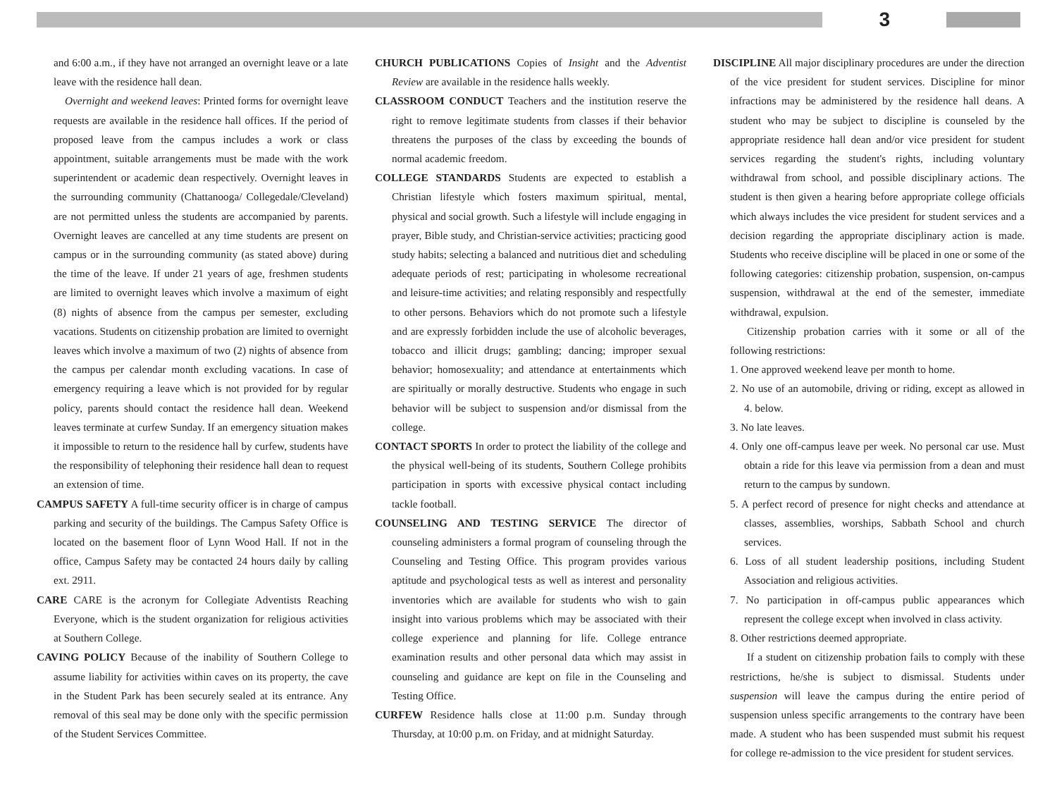3
and 6:00 a.m., if they have not arranged an overnight leave or a late leave with the residence hall dean.
Overnight and weekend leaves: Printed forms for overnight leave requests are available in the residence hall offices. If the period of proposed leave from the campus includes a work or class appointment, suitable arrangements must be made with the work superintendent or academic dean respectively. Overnight leaves in the surrounding community (Chattanooga/ Collegedale/Cleveland) are not permitted unless the students are accompanied by parents. Overnight leaves are cancelled at any time students are present on campus or in the surrounding community (as stated above) during the time of the leave. If under 21 years of age, freshmen students are limited to overnight leaves which involve a maximum of eight (8) nights of absence from the campus per semester, excluding vacations. Students on citizenship probation are limited to overnight leaves which involve a maximum of two (2) nights of absence from the campus per calendar month excluding vacations. In case of emergency requiring a leave which is not provided for by regular policy, parents should contact the residence hall dean. Weekend leaves terminate at curfew Sunday. If an emergency situation makes it impossible to return to the residence hall by curfew, students have the responsibility of telephoning their residence hall dean to request an extension of time.
CAMPUS SAFETY A full-time security officer is in charge of campus parking and security of the buildings. The Campus Safety Office is located on the basement floor of Lynn Wood Hall. If not in the office, Campus Safety may be contacted 24 hours daily by calling ext. 2911.
CARE CARE is the acronym for Collegiate Adventists Reaching Everyone, which is the student organization for religious activities at Southern College.
CAVING POLICY Because of the inability of Southern College to assume liability for activities within caves on its property, the cave in the Student Park has been securely sealed at its entrance. Any removal of this seal may be done only with the specific permission of the Student Services Committee.
CHURCH PUBLICATIONS Copies of Insight and the Adventist Review are available in the residence halls weekly.
CLASSROOM CONDUCT Teachers and the institution reserve the right to remove legitimate students from classes if their behavior threatens the purposes of the class by exceeding the bounds of normal academic freedom.
COLLEGE STANDARDS Students are expected to establish a Christian lifestyle which fosters maximum spiritual, mental, physical and social growth. Such a lifestyle will include engaging in prayer, Bible study, and Christian-service activities; practicing good study habits; selecting a balanced and nutritious diet and scheduling adequate periods of rest; participating in wholesome recreational and leisure-time activities; and relating responsibly and respectfully to other persons. Behaviors which do not promote such a lifestyle and are expressly forbidden include the use of alcoholic beverages, tobacco and illicit drugs; gambling; dancing; improper sexual behavior; homosexuality; and attendance at entertainments which are spiritually or morally destructive. Students who engage in such behavior will be subject to suspension and/or dismissal from the college.
CONTACT SPORTS In order to protect the liability of the college and the physical well-being of its students, Southern College prohibits participation in sports with excessive physical contact including tackle football.
COUNSELING AND TESTING SERVICE The director of counseling administers a formal program of counseling through the Counseling and Testing Office. This program provides various aptitude and psychological tests as well as interest and personality inventories which are available for students who wish to gain insight into various problems which may be associated with their college experience and planning for life. College entrance examination results and other personal data which may assist in counseling and guidance are kept on file in the Counseling and Testing Office.
CURFEW Residence halls close at 11:00 p.m. Sunday through Thursday, at 10:00 p.m. on Friday, and at midnight Saturday.
DISCIPLINE All major disciplinary procedures are under the direction of the vice president for student services. Discipline for minor infractions may be administered by the residence hall deans. A student who may be subject to discipline is counseled by the appropriate residence hall dean and/or vice president for student services regarding the student's rights, including voluntary withdrawal from school, and possible disciplinary actions. The student is then given a hearing before appropriate college officials which always includes the vice president for student services and a decision regarding the appropriate disciplinary action is made. Students who receive discipline will be placed in one or some of the following categories: citizenship probation, suspension, on-campus suspension, withdrawal at the end of the semester, immediate withdrawal, expulsion.
Citizenship probation carries with it some or all of the following restrictions:
1. One approved weekend leave per month to home.
2. No use of an automobile, driving or riding, except as allowed in 4. below.
3. No late leaves.
4. Only one off-campus leave per week. No personal car use. Must obtain a ride for this leave via permission from a dean and must return to the campus by sundown.
5. A perfect record of presence for night checks and attendance at classes, assemblies, worships, Sabbath School and church services.
6. Loss of all student leadership positions, including Student Association and religious activities.
7. No participation in off-campus public appearances which represent the college except when involved in class activity.
8. Other restrictions deemed appropriate.
If a student on citizenship probation fails to comply with these restrictions, he/she is subject to dismissal. Students under suspension will leave the campus during the entire period of suspension unless specific arrangements to the contrary have been made. A student who has been suspended must submit his request for college re-admission to the vice president for student services.